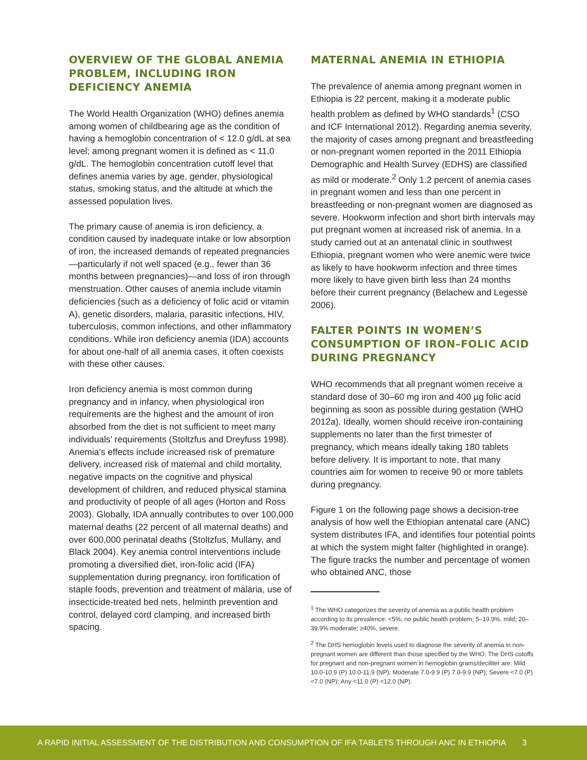OVERVIEW OF THE GLOBAL ANEMIA PROBLEM, INCLUDING IRON DEFICIENCY ANEMIA
The World Health Organization (WHO) defines anemia among women of childbearing age as the condition of having a hemoglobin concentration of < 12.0 g/dL at sea level; among pregnant women it is defined as < 11.0 g/dL. The hemoglobin concentration cutoff level that defines anemia varies by age, gender, physiological status, smoking status, and the altitude at which the assessed population lives.
The primary cause of anemia is iron deficiency, a condition caused by inadequate intake or low absorption of iron, the increased demands of repeated pregnancies—particularly if not well spaced (e.g., fewer than 36 months between pregnancies)—and loss of iron through menstruation. Other causes of anemia include vitamin deficiencies (such as a deficiency of folic acid or vitamin A), genetic disorders, malaria, parasitic infections, HIV, tuberculosis, common infections, and other inflammatory conditions. While iron deficiency anemia (IDA) accounts for about one-half of all anemia cases, it often coexists with these other causes.
Iron deficiency anemia is most common during pregnancy and in infancy, when physiological iron requirements are the highest and the amount of iron absorbed from the diet is not sufficient to meet many individuals’ requirements (Stoltzfus and Dreyfuss 1998). Anemia’s effects include increased risk of premature delivery, increased risk of maternal and child mortality, negative impacts on the cognitive and physical development of children, and reduced physical stamina and productivity of people of all ages (Horton and Ross 2003). Globally, IDA annually contributes to over 100,000 maternal deaths (22 percent of all maternal deaths) and over 600,000 perinatal deaths (Stoltzfus, Mullany, and Black 2004). Key anemia control interventions include promoting a diversified diet, iron-folic acid (IFA) supplementation during pregnancy, iron fortification of staple foods, prevention and treatment of malaria, use of insecticide-treated bed nets, helminth prevention and control, delayed cord clamping, and increased birth spacing.
MATERNAL ANEMIA IN ETHIOPIA
The prevalence of anemia among pregnant women in Ethiopia is 22 percent, making it a moderate public health problem as defined by WHO standards<sup>1</sup> (CSO and ICF International 2012). Regarding anemia severity, the majority of cases among pregnant and breastfeeding or non-pregnant women reported in the 2011 Ethiopia Demographic and Health Survey (EDHS) are classified as mild or moderate.<sup>2</sup> Only 1.2 percent of anemia cases in pregnant women and less than one percent in breastfeeding or non-pregnant women are diagnosed as severe. Hookworm infection and short birth intervals may put pregnant women at increased risk of anemia. In a study carried out at an antenatal clinic in southwest Ethiopia, pregnant women who were anemic were twice as likely to have hookworm infection and three times more likely to have given birth less than 24 months before their current pregnancy (Belachew and Legesse 2006).
FALTER POINTS IN WOMEN’S CONSUMPTION OF IRON–FOLIC ACID DURING PREGNANCY
WHO recommends that all pregnant women receive a standard dose of 30–60 mg iron and 400 µg folic acid beginning as soon as possible during gestation (WHO 2012a). Ideally, women should receive iron-containing supplements no later than the first trimester of pregnancy, which means ideally taking 180 tablets before delivery. It is important to note, that many countries aim for women to receive 90 or more tablets during pregnancy.
Figure 1 on the following page shows a decision-tree analysis of how well the Ethiopian antenatal care (ANC) system distributes IFA, and identifies four potential points at which the system might falter (highlighted in orange). The figure tracks the number and percentage of women who obtained ANC, those
<sup>1</sup> The WHO categorizes the severity of anemia as a public health problem according to its prevalence: <5%, no public health problem; 5–19.9%, mild; 20–39.9% moderate; ≥40%, severe.
<sup>2</sup> The DHS hemoglobin levels used to diagnose the severity of anemia in non-pregnant women are different than those specified by the WHO. The DHS cutoffs for pregnant and non-pregnant women in hemoglobin grams/deciliter are: Mild 10.0-10.9 (P) 10.0-11.9 (NP); Moderate 7.0-9.9 (P) 7.0-9.9 (NP); Severe <7.0 (P) <7.0 (NP); Any <11.0 (P) <12.0 (NP).
A RAPID INITIAL ASSESSMENT OF THE DISTRIBUTION AND CONSUMPTION OF IFA TABLETS THROUGH ANC IN ETHIOPIA 3